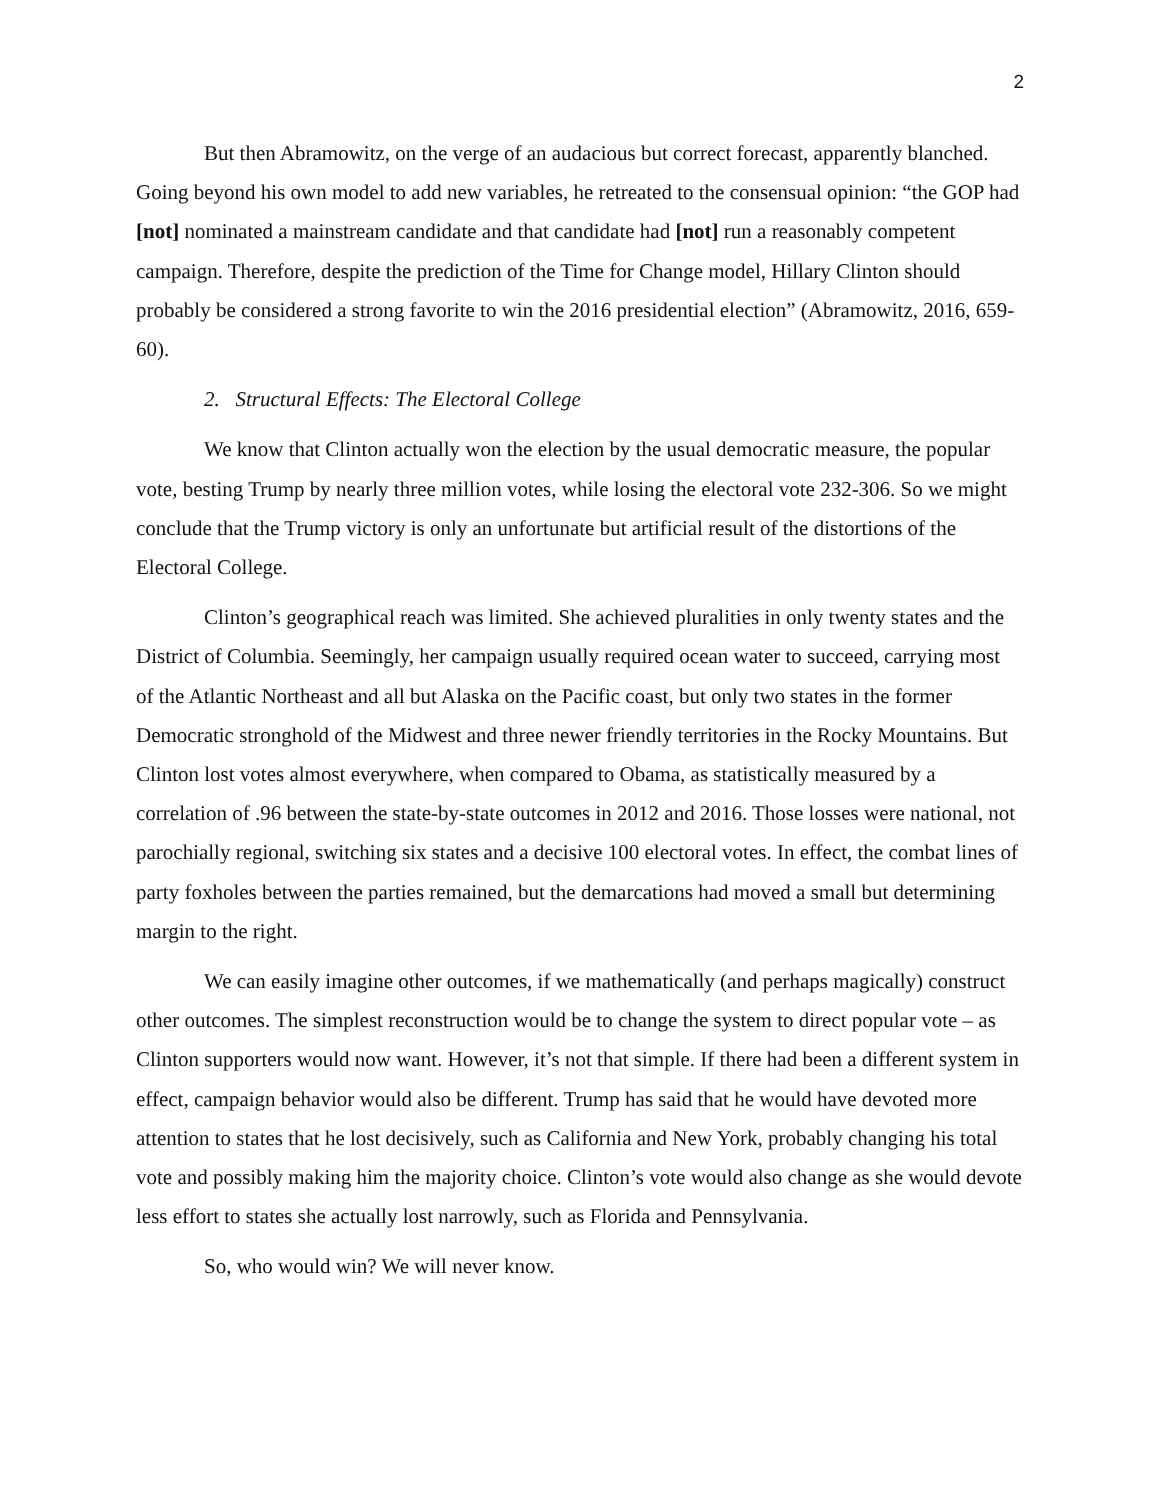2
But then Abramowitz, on the verge of an audacious but correct forecast, apparently blanched. Going beyond his own model to add new variables, he retreated to the consensual opinion: “the GOP had [not] nominated a mainstream candidate and that candidate had [not] run a reasonably competent campaign. Therefore, despite the prediction of the Time for Change model, Hillary Clinton should probably be considered a strong favorite to win the 2016 presidential election” (Abramowitz, 2016, 659-60).
2. Structural Effects: The Electoral College
We know that Clinton actually won the election by the usual democratic measure, the popular vote, besting Trump by nearly three million votes, while losing the electoral vote 232-306. So we might conclude that the Trump victory is only an unfortunate but artificial result of the distortions of the Electoral College.
Clinton’s geographical reach was limited. She achieved pluralities in only twenty states and the District of Columbia. Seemingly, her campaign usually required ocean water to succeed, carrying most of the Atlantic Northeast and all but Alaska on the Pacific coast, but only two states in the former Democratic stronghold of the Midwest and three newer friendly territories in the Rocky Mountains. But Clinton lost votes almost everywhere, when compared to Obama, as statistically measured by a correlation of .96 between the state-by-state outcomes in 2012 and 2016. Those losses were national, not parochially regional, switching six states and a decisive 100 electoral votes. In effect, the combat lines of party foxholes between the parties remained, but the demarcations had moved a small but determining margin to the right.
We can easily imagine other outcomes, if we mathematically (and perhaps magically) construct other outcomes. The simplest reconstruction would be to change the system to direct popular vote – as Clinton supporters would now want. However, it’s not that simple. If there had been a different system in effect, campaign behavior would also be different. Trump has said that he would have devoted more attention to states that he lost decisively, such as California and New York, probably changing his total vote and possibly making him the majority choice. Clinton’s vote would also change as she would devote less effort to states she actually lost narrowly, such as Florida and Pennsylvania.
So, who would win? We will never know.